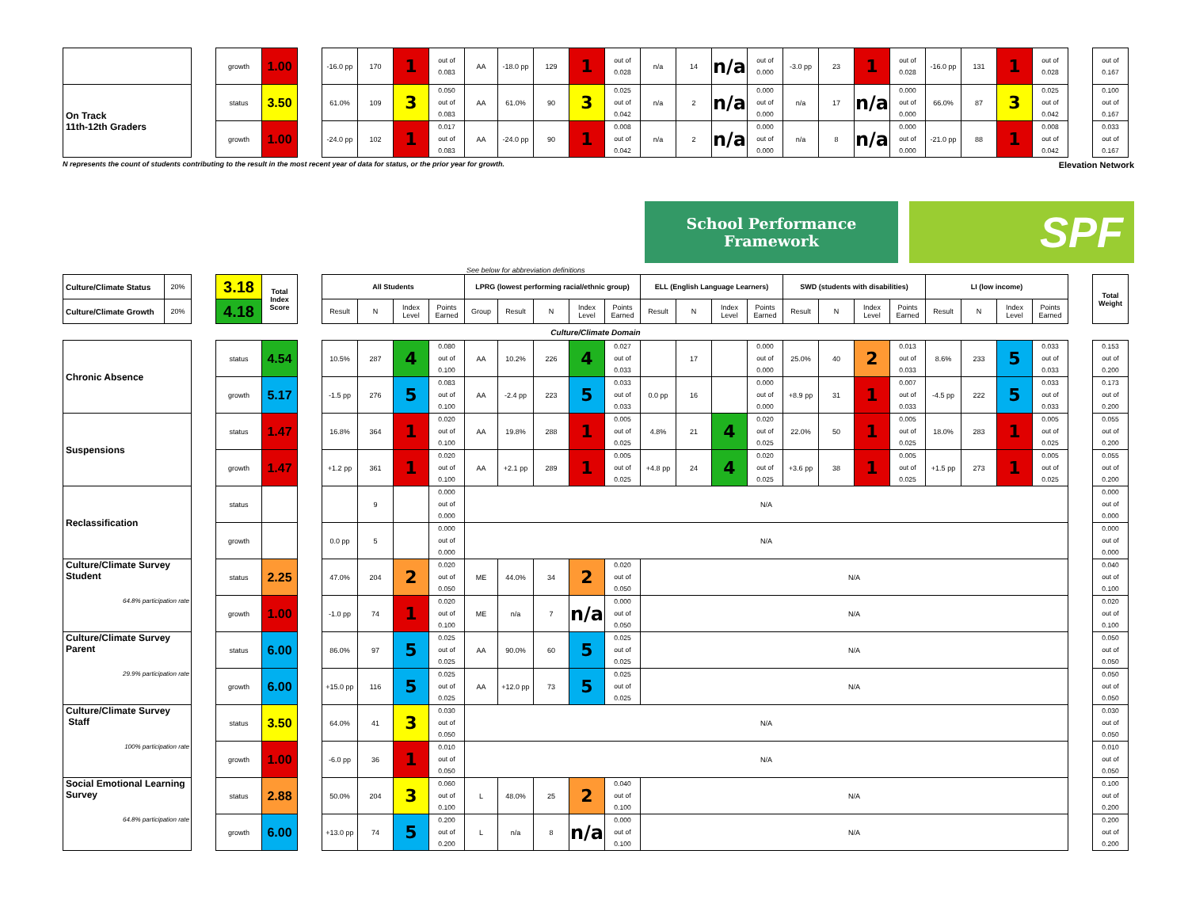| | | growth | 1.00 | | -16.0 pp | 170 | 1 | out of 0.083 | AA | -18.0 pp | 129 | 1 | out of 0.028 | n/a | 14 | n/a | out of 0.000 | -3.0 pp | 23 | 1 | out of 0.028 | -16.0 pp | 131 | 1 | out of 0.028 | | out of 0.167 |
| On Track 11th-12th Graders | | status | 3.50 | | 61.0% | 109 | 3 | 0.050 out of 0.083 | AA | 61.0% | 90 | 3 | 0.025 out of 0.042 | n/a | 2 | n/a | 0.000 out of 0.000 | n/a | 17 | n/a | 0.000 out of 0.000 | 66.0% | 87 | 3 | 0.025 out of 0.042 | | 0.100 out of 0.167 |
| | | growth | 1.00 | | -24.0 pp | 102 | 1 | 0.017 out of 0.083 | AA | -24.0 pp | 90 | 1 | 0.008 out of 0.042 | n/a | 2 | n/a | 0.000 out of 0.000 | n/a | 8 | n/a | 0.000 out of 0.000 | -21.0 pp | 88 | 1 | 0.008 out of 0.042 | | 0.033 out of 0.167 |
N represents the count of students contributing to the result in the most recent year of data for status, or the prior year for growth. Elevation Network
School Performance
Framework
SPF
See below for abbreviation definitions
| Culture/Climate Status | 20% | | 3.18 | Total Index Score | | All Students | | | | LPRG (lowest performing racial/ethnic group) | | | | | ELL (English Language Learners) | | | | SWD (students with disabilities) | | | | LI (low income) | | | | | Total Weight |
| Culture/Climate Growth | 20% | | 4.18 | | | Result | N | Index Level | Points Earned | Group | Result | N | Index Level | Points Earned | Result | N | Index Level | Points Earned | Result | N | Index Level | Points Earned | Result | N | Index Level | Points Earned | | |
| Culture/Climate Domain | | | | | | | | | | | | | | | | | | | | | | | | | | | | |
| Chronic Absence | | | status | 4.54 | | 10.5% | 287 | 4 | 0.080 out of 0.100 | AA | 10.2% | 226 | 4 | 0.027 out of 0.033 | | 17 | | 0.000 out of 0.000 | 25.0% | 40 | 2 | 0.013 out of 0.033 | 8.6% | 233 | 5 | 0.033 out of 0.033 | | 0.153 out of 0.200 |
| | | | growth | 5.17 | | -1.5 pp | 276 | 5 | 0.083 out of 0.100 | AA | -2.4 pp | 223 | 5 | 0.033 out of 0.033 | 0.0 pp | 16 | | 0.000 out of 0.000 | +8.9 pp | 31 | 1 | 0.007 out of 0.033 | -4.5 pp | 222 | 5 | 0.033 out of 0.033 | | 0.173 out of 0.200 |
| Suspensions | | | status | 1.47 | | 16.8% | 364 | 1 | 0.020 out of 0.100 | AA | 19.8% | 288 | 1 | 0.005 out of 0.025 | 4.8% | 21 | 4 | 0.020 out of 0.025 | 22.0% | 50 | 1 | 0.005 out of 0.025 | 18.0% | 283 | 1 | 0.005 out of 0.025 | | 0.055 out of 0.200 |
| | | | growth | 1.47 | | +1.2 pp | 361 | 1 | 0.020 out of 0.100 | AA | +2.1 pp | 289 | 1 | 0.005 out of 0.025 | +4.8 pp | 24 | 4 | 0.020 out of 0.025 | +3.6 pp | 38 | 1 | 0.005 out of 0.025 | +1.5 pp | 273 | 1 | 0.005 out of 0.025 | | 0.055 out of 0.200 |
| Reclassification | | | status | | | | 9 | | 0.000 out of 0.000 | N/A | | | | | | | | | | | | | | | | | | 0.000 out of 0.000 |
| | | | growth | | | 0.0 pp | 5 | | 0.000 out of 0.000 | N/A | | | | | | | | | | | | | | | | | | 0.000 out of 0.000 |
| Culture/Climate Survey Student 64.8% participation rate | | | status | 2.25 | | 47.0% | 204 | 2 | 0.020 out of 0.050 | ME | 44.0% | 34 | 2 | 0.020 out of 0.050 | N/A | | | | | | | | | | | | | 0.040 out of 0.100 |
| | | | growth | 1.00 | | -1.0 pp | 74 | 1 | 0.020 out of 0.100 | ME | n/a | 7 | n/a | 0.000 out of 0.050 | N/A | | | | | | | | | | | | | 0.020 out of 0.100 |
| Culture/Climate Survey Parent 29.9% participation rate | | | status | 6.00 | | 86.0% | 97 | 5 | 0.025 out of 0.025 | AA | 90.0% | 60 | 5 | 0.025 out of 0.025 | N/A | | | | | | | | | | | | | 0.050 out of 0.050 |
| | | | growth | 6.00 | | +15.0 pp | 116 | 5 | 0.025 out of 0.025 | AA | +12.0 pp | 73 | 5 | 0.025 out of 0.025 | N/A | | | | | | | | | | | | | 0.050 out of 0.050 |
| Culture/Climate Survey Staff 100% participation rate | | | status | 3.50 | | 64.0% | 41 | 3 | 0.030 out of 0.050 | N/A | | | | | | | | | | | | | | | | | | 0.030 out of 0.050 |
| | | | growth | 1.00 | | -6.0 pp | 36 | 1 | 0.010 out of 0.050 | N/A | | | | | | | | | | | | | | | | | | 0.010 out of 0.050 |
| Social Emotional Learning Survey 64.8% participation rate | | | status | 2.88 | | 50.0% | 204 | 3 | 0.060 out of 0.100 | L | 48.0% | 25 | 2 | 0.040 out of 0.100 | N/A | | | | | | | | | | | | | 0.100 out of 0.200 |
| | | | growth | 6.00 | | +13.0 pp | 74 | 5 | 0.200 out of 0.200 | L | n/a | 8 | n/a | 0.000 out of 0.100 | N/A | | | | | | | | | | | | | 0.200 out of 0.200 |